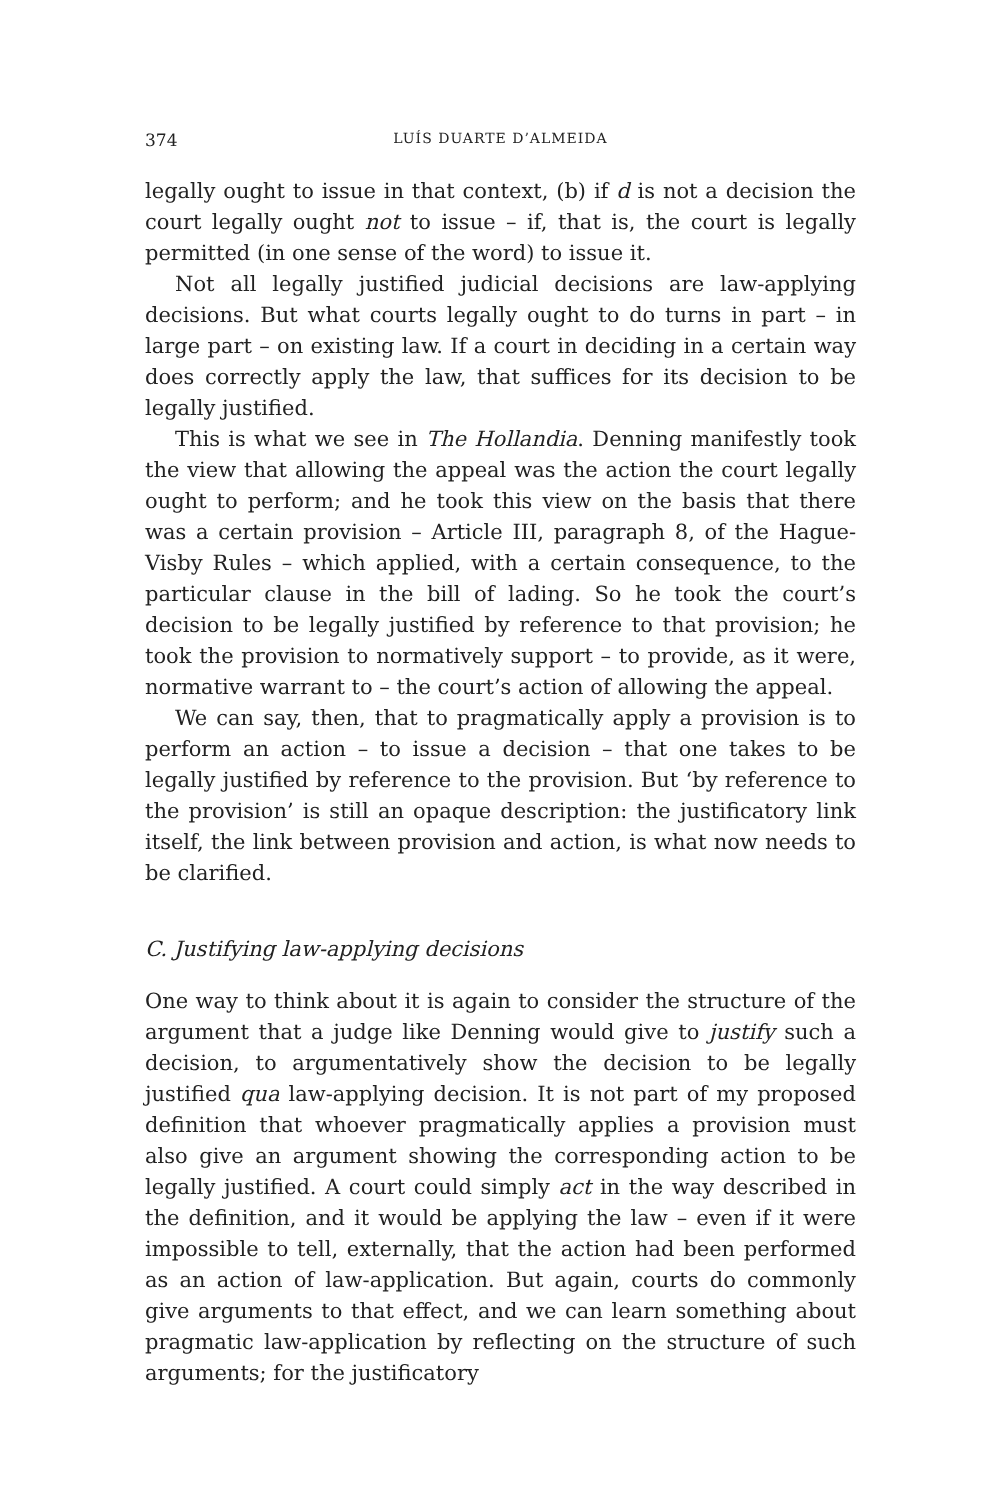374 LUÍS DUARTE D’ALMEIDA
legally ought to issue in that context, (b) if d is not a decision the court legally ought not to issue – if, that is, the court is legally permitted (in one sense of the word) to issue it.
Not all legally justified judicial decisions are law-applying decisions. But what courts legally ought to do turns in part – in large part – on existing law. If a court in deciding in a certain way does correctly apply the law, that suffices for its decision to be legally justified.
This is what we see in The Hollandia. Denning manifestly took the view that allowing the appeal was the action the court legally ought to perform; and he took this view on the basis that there was a certain provision – Article III, paragraph 8, of the Hague-Visby Rules – which applied, with a certain consequence, to the particular clause in the bill of lading. So he took the court’s decision to be legally justified by reference to that provision; he took the provision to normatively support – to provide, as it were, normative warrant to – the court’s action of allowing the appeal.
We can say, then, that to pragmatically apply a provision is to perform an action – to issue a decision – that one takes to be legally justified by reference to the provision. But ‘by reference to the provision’ is still an opaque description: the justificatory link itself, the link between provision and action, is what now needs to be clarified.
C. Justifying law-applying decisions
One way to think about it is again to consider the structure of the argument that a judge like Denning would give to justify such a decision, to argumentatively show the decision to be legally justified qua law-applying decision. It is not part of my proposed definition that whoever pragmatically applies a provision must also give an argument showing the corresponding action to be legally justified. A court could simply act in the way described in the definition, and it would be applying the law – even if it were impossible to tell, externally, that the action had been performed as an action of law-application. But again, courts do commonly give arguments to that effect, and we can learn something about pragmatic law-application by reflecting on the structure of such arguments; for the justificatory